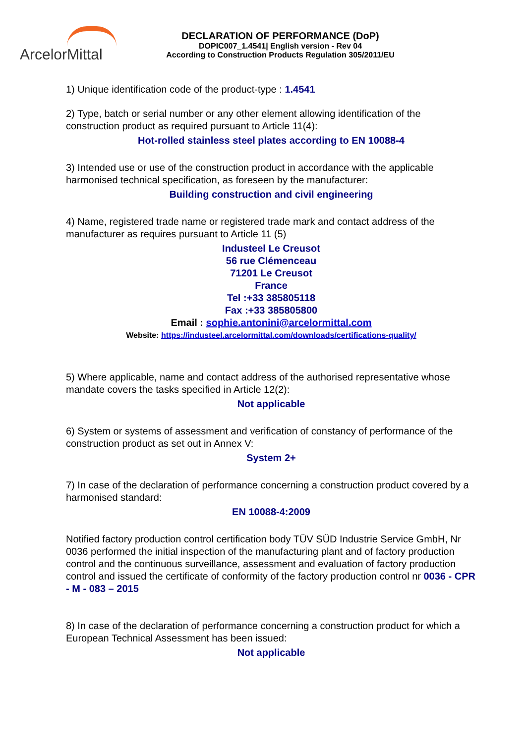ArcelorMittal
DECLARATION OF PERFORMANCE (DoP)
DOPIC007_1.4541| English version - Rev 04
According to Construction Products Regulation 305/2011/EU
1) Unique identification code of the product-type : 1.4541
2) Type, batch or serial number or any other element allowing identification of the construction product as required pursuant to Article 11(4):
Hot-rolled stainless steel plates according to EN 10088-4
3) Intended use or use of the construction product in accordance with the applicable harmonised technical specification, as foreseen by the manufacturer:
Building construction and civil engineering
4) Name, registered trade name or registered trade mark and contact address of the manufacturer as requires pursuant to Article 11 (5)
Industeel Le Creusot
56 rue Clémenceau
71201 Le Creusot
France
Tel :+33 385805118
Fax :+33 385805800
Email : sophie.antonini@arcelormittal.com
Website: https://industeel.arcelormittal.com/downloads/certifications-quality/
5) Where applicable, name and contact address of the authorised representative whose mandate covers the tasks specified in Article 12(2):
Not applicable
6) System or systems of assessment and verification of constancy of performance of the construction product as set out in Annex V:
System 2+
7) In case of the declaration of performance concerning a construction product covered by a harmonised standard:
EN 10088-4:2009
Notified factory production control certification body TÜV SÜD Industrie Service GmbH, Nr 0036 performed the initial inspection of the manufacturing plant and of factory production control and the continuous surveillance, assessment and evaluation of factory production control and issued the certificate of conformity of the factory production control nr 0036 - CPR - M - 083 – 2015
8) In case of the declaration of performance concerning a construction product for which a European Technical Assessment has been issued:
Not applicable